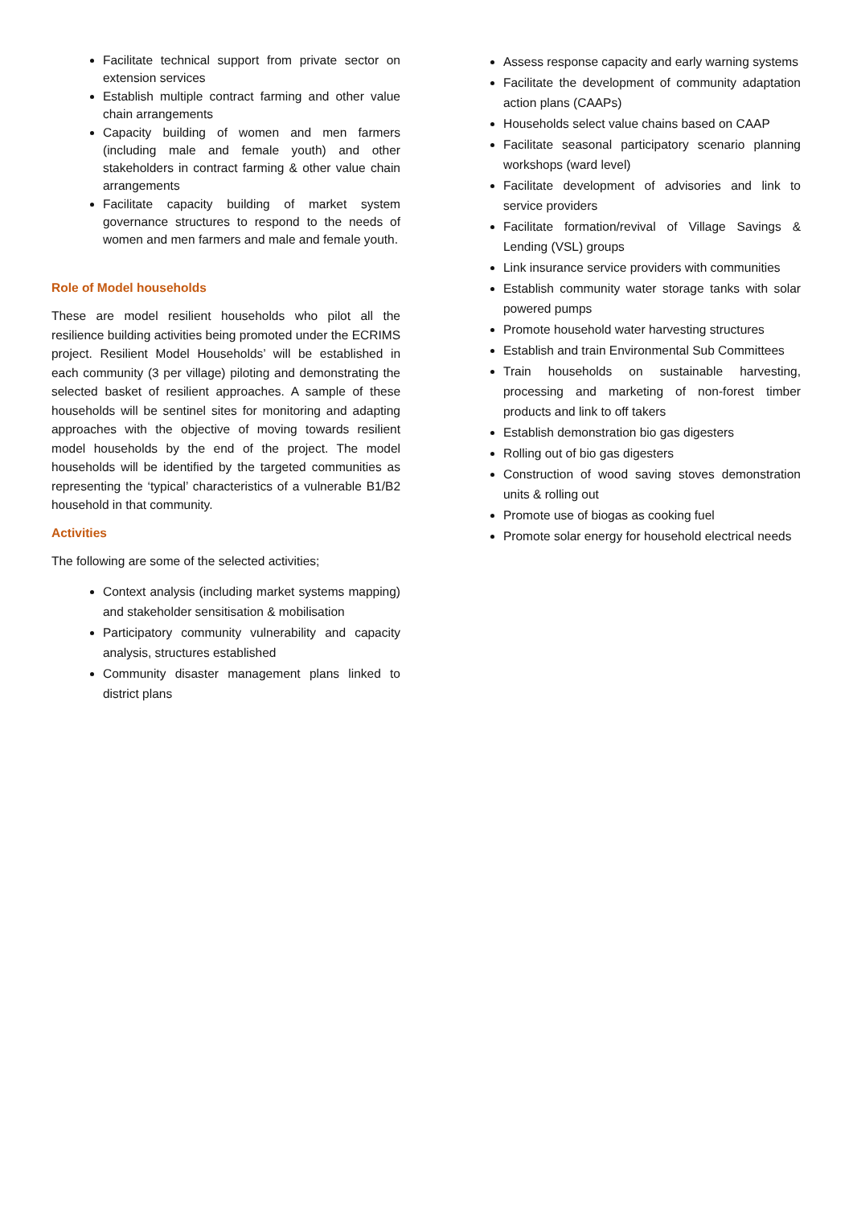Facilitate technical support from private sector on extension services
Establish multiple contract farming and other value chain arrangements
Capacity building of women and men farmers (including male and female youth) and other stakeholders in contract farming & other value chain arrangements
Facilitate capacity building of market system governance structures to respond to the needs of women and men farmers and male and female youth.
Role of Model households
These are model resilient households who pilot all the resilience building activities being promoted under the ECRIMS project. Resilient Model Households’ will be established in each community (3 per village) piloting and demonstrating the selected basket of resilient approaches. A sample of these households will be sentinel sites for monitoring and adapting approaches with the objective of moving towards resilient model households by the end of the project. The model households will be identified by the targeted communities as representing the ‘typical’ characteristics of a vulnerable B1/B2 household in that community.
Activities
The following are some of the selected activities;
Context analysis (including market systems mapping) and stakeholder sensitisation & mobilisation
Participatory community vulnerability and capacity analysis, structures established
Community disaster management plans linked to district plans
Assess response capacity and early warning systems
Facilitate the development of community adaptation action plans (CAAPs)
Households select value chains based on CAAP
Facilitate seasonal participatory scenario planning workshops (ward level)
Facilitate development of advisories and link to service providers
Facilitate formation/revival of Village Savings & Lending (VSL) groups
Link insurance service providers with communities
Establish community water storage tanks with solar powered pumps
Promote household water harvesting structures
Establish and train Environmental Sub Committees
Train households on sustainable harvesting, processing and marketing of non-forest timber products and link to off takers
Establish demonstration bio gas digesters
Rolling out of bio gas digesters
Construction of wood saving stoves demonstration units & rolling out
Promote use of biogas as cooking fuel
Promote solar energy for household electrical needs